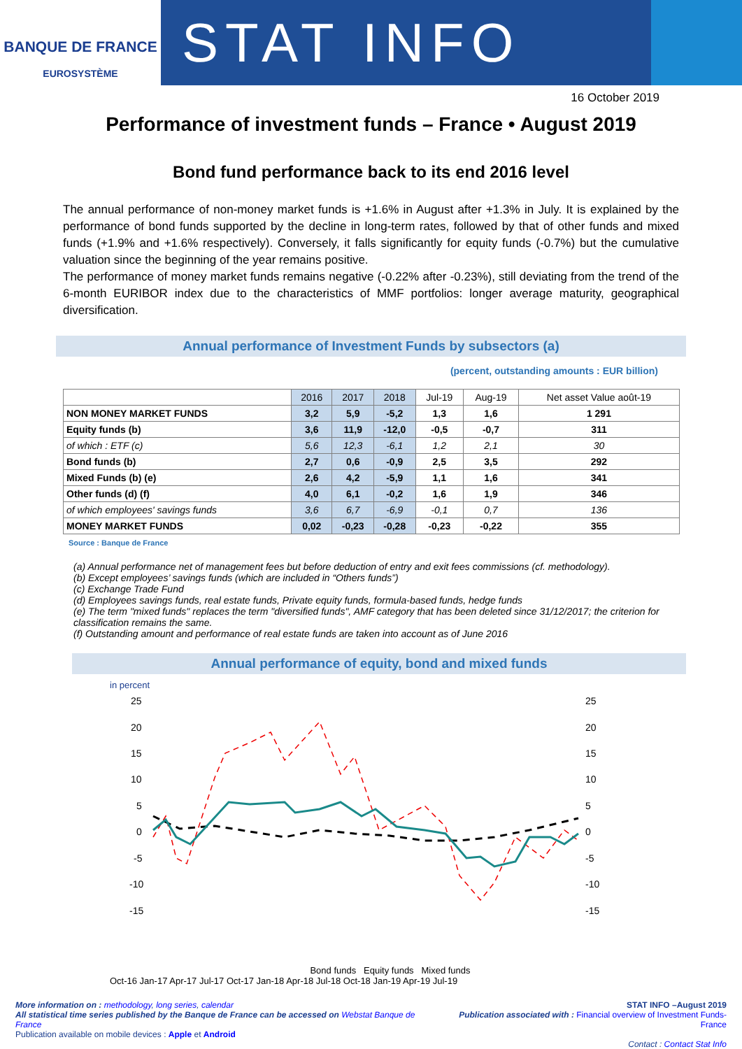BANQUE DE FRANCE
EUROSYSTÈME
STAT INFO
16 October 2019
Performance of investment funds – France • August 2019
Bond fund performance back to its end 2016 level
The annual performance of non-money market funds is +1.6% in August after +1.3% in July. It is explained by the performance of bond funds supported by the decline in long-term rates, followed by that of other funds and mixed funds (+1.9% and +1.6% respectively). Conversely, it falls significantly for equity funds (-0.7%) but the cumulative valuation since the beginning of the year remains positive.
The performance of money market funds remains negative (-0.22% after -0.23%), still deviating from the trend of the 6-month EURIBOR index due to the characteristics of MMF portfolios: longer average maturity, geographical diversification.
Annual performance of Investment Funds by subsectors (a)
(percent, outstanding amounts : EUR billion)
| | 2016 | 2017 | 2018 | Jul-19 | Aug-19 | Net asset Value août-19 |
| --- | --- | --- | --- | --- | --- | --- |
| NON MONEY MARKET FUNDS | 3,2 | 5,9 | -5,2 | 1,3 | 1,6 | 1 291 |
| Equity funds (b) | 3,6 | 11,9 | -12,0 | -0,5 | -0,7 | 311 |
| of which : ETF (c) | 5,6 | 12,3 | -6,1 | 1,2 | 2,1 | 30 |
| Bond funds (b) | 2,7 | 0,6 | -0,9 | 2,5 | 3,5 | 292 |
| Mixed Funds (b) (e) | 2,6 | 4,2 | -5,9 | 1,1 | 1,6 | 341 |
| Other funds (d) (f) | 4,0 | 6,1 | -0,2 | 1,6 | 1,9 | 346 |
| of which employees' savings funds | 3,6 | 6,7 | -6,9 | -0,1 | 0,7 | 136 |
| MONEY MARKET FUNDS | 0,02 | -0,23 | -0,28 | -0,23 | -0,22 | 355 |
Source : Banque de France
(a) Annual performance net of management fees but before deduction of entry and exit fees commissions (cf. methodology).
(b) Except employees’ savings funds (which are included in “Others funds”)
(c) Exchange Trade Fund
(d) Employees savings funds, real estate funds, Private equity funds, formula-based funds, hedge funds
(e) The term "mixed funds" replaces the term "diversified funds", AMF category that has been deleted since 31/12/2017; the criterion for classification remains the same.
(f) Outstanding amount and performance of real estate funds are taken into account as of June 2016
Annual performance of equity, bond and mixed funds
in percent
25
20
15
10
5
0
-5
-10
-15
25
20
15
10
5
0
-5
-10
-15
Bond funds Equity funds Mixed funds
Oct-16 Jan-17 Apr-17 Jul-17 Oct-17 Jan-18 Apr-18 Jul-18 Oct-18 Jan-19 Apr-19 Jul-19
More information on : methodology, long series, calendar
All statistical time series published by the Banque de France can be accessed on Webstat Banque de France
Publication available on mobile devices : Apple et Android
STAT INFO –August 2019
Publication associated with : Financial overview of Investment Funds-France
Contact : Contact Stat Info